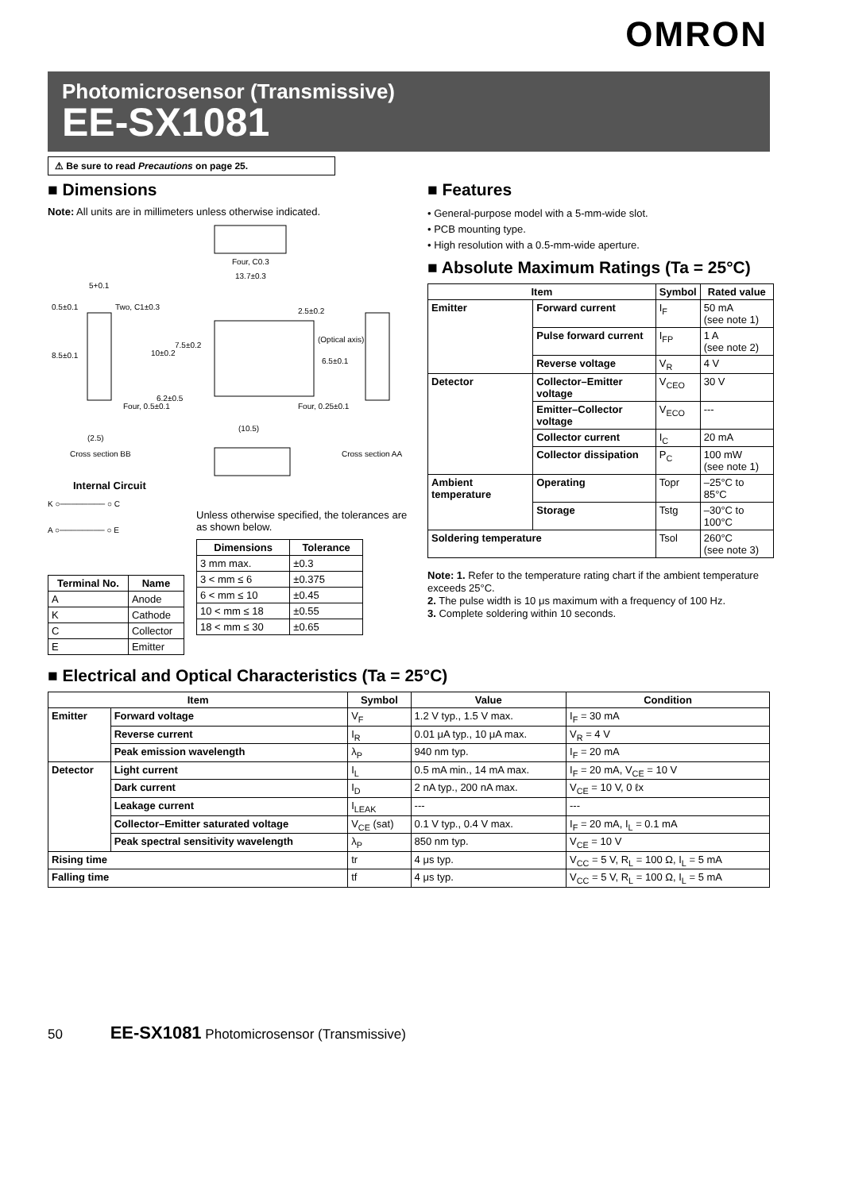OMRON
Photomicrosensor (Transmissive)
EE-SX1081
⚠ Be sure to read Precautions on page 25.
■ Dimensions
Note: All units are in millimeters unless otherwise indicated.
Four, C0.3
13.7±0.3
5+0.1
0.5±0.1 Two, C1±0.3 2.5±0.2
7.5±0.2
10±0.2
(Optical axis)
8.5±0.1
6.5±0.1
Four, 0.5±0.1
6.2±0.5
Four, 0.25±0.1
(10.5)
(2.5)
Cross section BB Cross section AA
Internal Circuit
K ○──────── ○ C
A ○──────── ○ E
| Terminal No. | Name |
| --- | --- |
| A | Anode |
| K | Cathode |
| C | Collector |
| E | Emitter |
Unless otherwise specified, the tolerances are as shown below.
| Dimensions | Tolerance |
| --- | --- |
| 3 mm max. | ±0.3 |
| 3 < mm ≤ 6 | ±0.375 |
| 6 < mm ≤ 10 | ±0.45 |
| 10 < mm ≤ 18 | ±0.55 |
| 18 < mm ≤ 30 | ±0.65 |
■ Features
• General-purpose model with a 5-mm-wide slot.
• PCB mounting type.
• High resolution with a 0.5-mm-wide aperture.
■ Absolute Maximum Ratings (Ta = 25°C)
| Item | | Symbol | Rated value |
| --- | --- | --- | --- |
| Emitter | Forward current | I<sub>F</sub> | 50 mA (see note 1) |
| | Pulse forward current | I<sub>FP</sub> | 1 A (see note 2) |
| | Reverse voltage | V<sub>R</sub> | 4 V |
| Detector | Collector–Emitter voltage | V<sub>CEO</sub> | 30 V |
| | Emitter–Collector voltage | V<sub>ECO</sub> | --- |
| | Collector current | I<sub>C</sub> | 20 mA |
| | Collector dissipation | P<sub>C</sub> | 100 mW (see note 1) |
| Ambient temperature | Operating | Topr | –25°C to 85°C |
| | Storage | Tstg | –30°C to 100°C |
| Soldering temperature | | Tsol | 260°C (see note 3) |
Note: 1. Refer to the temperature rating chart if the ambient temperature exceeds 25°C.
2. The pulse width is 10 μs maximum with a frequency of 100 Hz.
3. Complete soldering within 10 seconds.
■ Electrical and Optical Characteristics (Ta = 25°C)
| Item | | Symbol | Value | Condition |
| --- | --- | --- | --- | --- |
| Emitter | Forward voltage | V<sub>F</sub> | 1.2 V typ., 1.5 V max. | I<sub>F</sub> = 30 mA |
| | Reverse current | I<sub>R</sub> | 0.01 μA typ., 10 μA max. | V<sub>R</sub> = 4 V |
| | Peak emission wavelength | λ<sub>P</sub> | 940 nm typ. | I<sub>F</sub> = 20 mA |
| Detector | Light current | I<sub>L</sub> | 0.5 mA min., 14 mA max. | I<sub>F</sub> = 20 mA, V<sub>CE</sub> = 10 V |
| | Dark current | I<sub>D</sub> | 2 nA typ., 200 nA max. | V<sub>CE</sub> = 10 V, 0 ℓx |
| | Leakage current | I<sub>LEAK</sub> | --- | --- |
| | Collector–Emitter saturated voltage | V<sub>CE</sub> (sat) | 0.1 V typ., 0.4 V max. | I<sub>F</sub> = 20 mA, I<sub>L</sub> = 0.1 mA |
| | Peak spectral sensitivity wavelength | λ<sub>P</sub> | 850 nm typ. | V<sub>CE</sub> = 10 V |
| Rising time | | tr | 4 μs typ. | V<sub>CC</sub> = 5 V, R<sub>L</sub> = 100 Ω, I<sub>L</sub> = 5 mA |
| Falling time | | tf | 4 μs typ. | V<sub>CC</sub> = 5 V, R<sub>L</sub> = 100 Ω, I<sub>L</sub> = 5 mA |
50 EE-SX1081 Photomicrosensor (Transmissive)